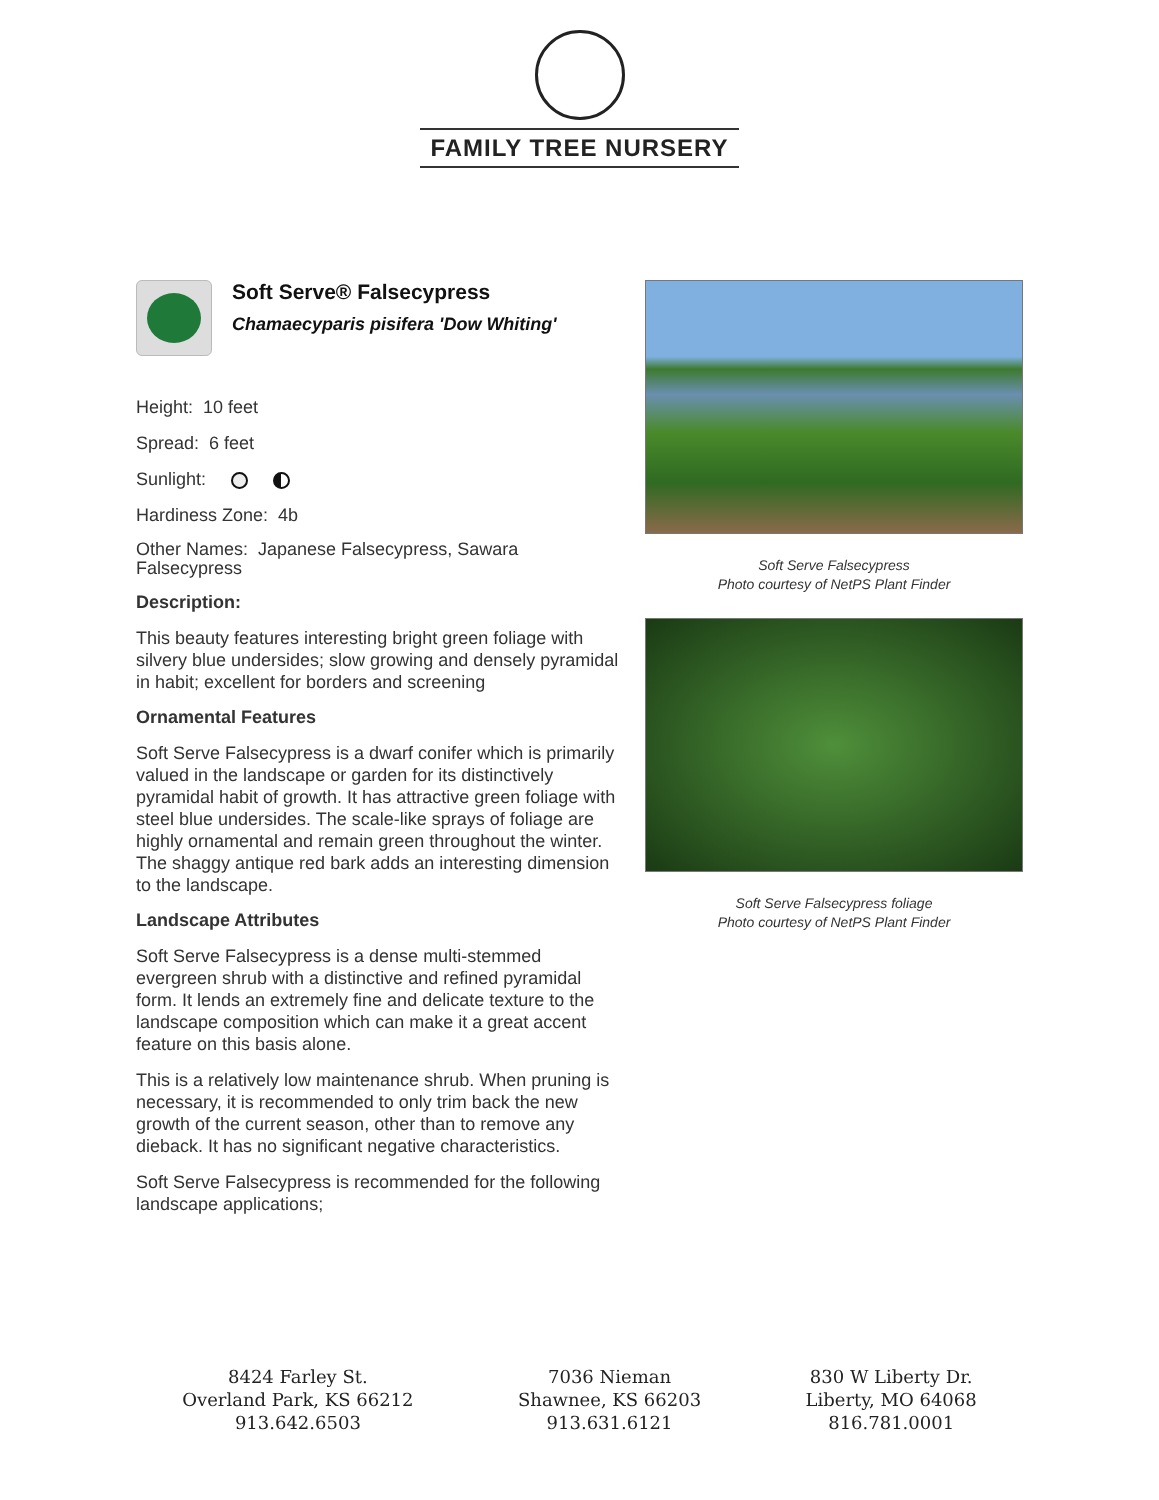FAMILY TREE NURSERY
Soft Serve® Falsecypress
Chamaecyparis pisifera 'Dow Whiting'
Height: 10 feet
Spread: 6 feet
Sunlight:
Hardiness Zone: 4b
Other Names: Japanese Falsecypress, Sawara Falsecypress
Description:
This beauty features interesting bright green foliage with silvery blue undersides; slow growing and densely pyramidal in habit; excellent for borders and screening
Ornamental Features
Soft Serve Falsecypress is a dwarf conifer which is primarily valued in the landscape or garden for its distinctively pyramidal habit of growth. It has attractive green foliage with steel blue undersides. The scale-like sprays of foliage are highly ornamental and remain green throughout the winter. The shaggy antique red bark adds an interesting dimension to the landscape.
Landscape Attributes
Soft Serve Falsecypress is a dense multi-stemmed evergreen shrub with a distinctive and refined pyramidal form. It lends an extremely fine and delicate texture to the landscape composition which can make it a great accent feature on this basis alone.
This is a relatively low maintenance shrub. When pruning is necessary, it is recommended to only trim back the new growth of the current season, other than to remove any dieback. It has no significant negative characteristics.
Soft Serve Falsecypress is recommended for the following landscape applications;
Soft Serve Falsecypress
Photo courtesy of NetPS Plant Finder
Soft Serve Falsecypress foliage
Photo courtesy of NetPS Plant Finder
8424 Farley St.
Overland Park, KS 66212
913.642.6503
7036 Nieman
Shawnee, KS 66203
913.631.6121
830 W Liberty Dr.
Liberty, MO 64068
816.781.0001